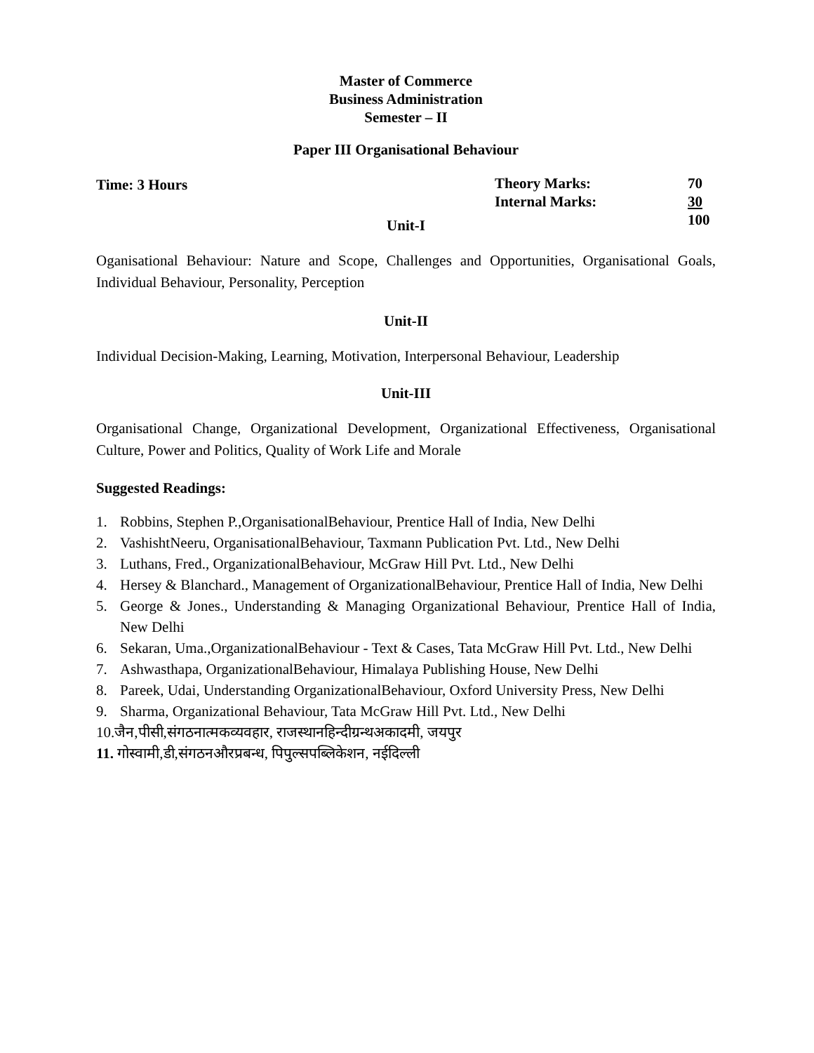Master of Commerce
Business Administration
Semester – II
Paper III Organisational Behaviour
Time: 3 Hours Theory Marks:
Internal Marks:
70
30
100
Unit-I
Oganisational Behaviour: Nature and Scope, Challenges and Opportunities, Organisational Goals, Individual Behaviour, Personality, Perception
Unit-II
Individual Decision-Making, Learning, Motivation, Interpersonal Behaviour, Leadership
Unit-III
Organisational Change, Organizational Development, Organizational Effectiveness, Organisational Culture, Power and Politics, Quality of Work Life and Morale
Suggested Readings:
1. Robbins, Stephen P.,OrganisationalBehaviour, Prentice Hall of India, New Delhi
2. VashishtNeeru, OrganisationalBehaviour, Taxmann Publication Pvt. Ltd., New Delhi
3. Luthans, Fred., OrganizationalBehaviour, McGraw Hill Pvt. Ltd., New Delhi
4. Hersey & Blanchard., Management of OrganizationalBehaviour, Prentice Hall of India, New Delhi
5. George & Jones., Understanding & Managing Organizational Behaviour, Prentice Hall of India, New Delhi
6. Sekaran, Uma.,OrganizationalBehaviour - Text & Cases, Tata McGraw Hill Pvt. Ltd., New Delhi
7. Ashwasthapa, OrganizationalBehaviour, Himalaya Publishing House, New Delhi
8. Pareek, Udai, Understanding OrganizationalBehaviour, Oxford University Press, New Delhi
9. Sharma, Organizational Behaviour, Tata McGraw Hill Pvt. Ltd., New Delhi
10.जैन,पीसी,संगठनात्मकव्यवहार, राजस्थानहिन्दीग्रन्थअकादमी, जयपुर
11. गोस्वामी,डी,संगठनऔरप्रबन्ध, पिपुल्सपब्लिकेशन, नईदिल्ली